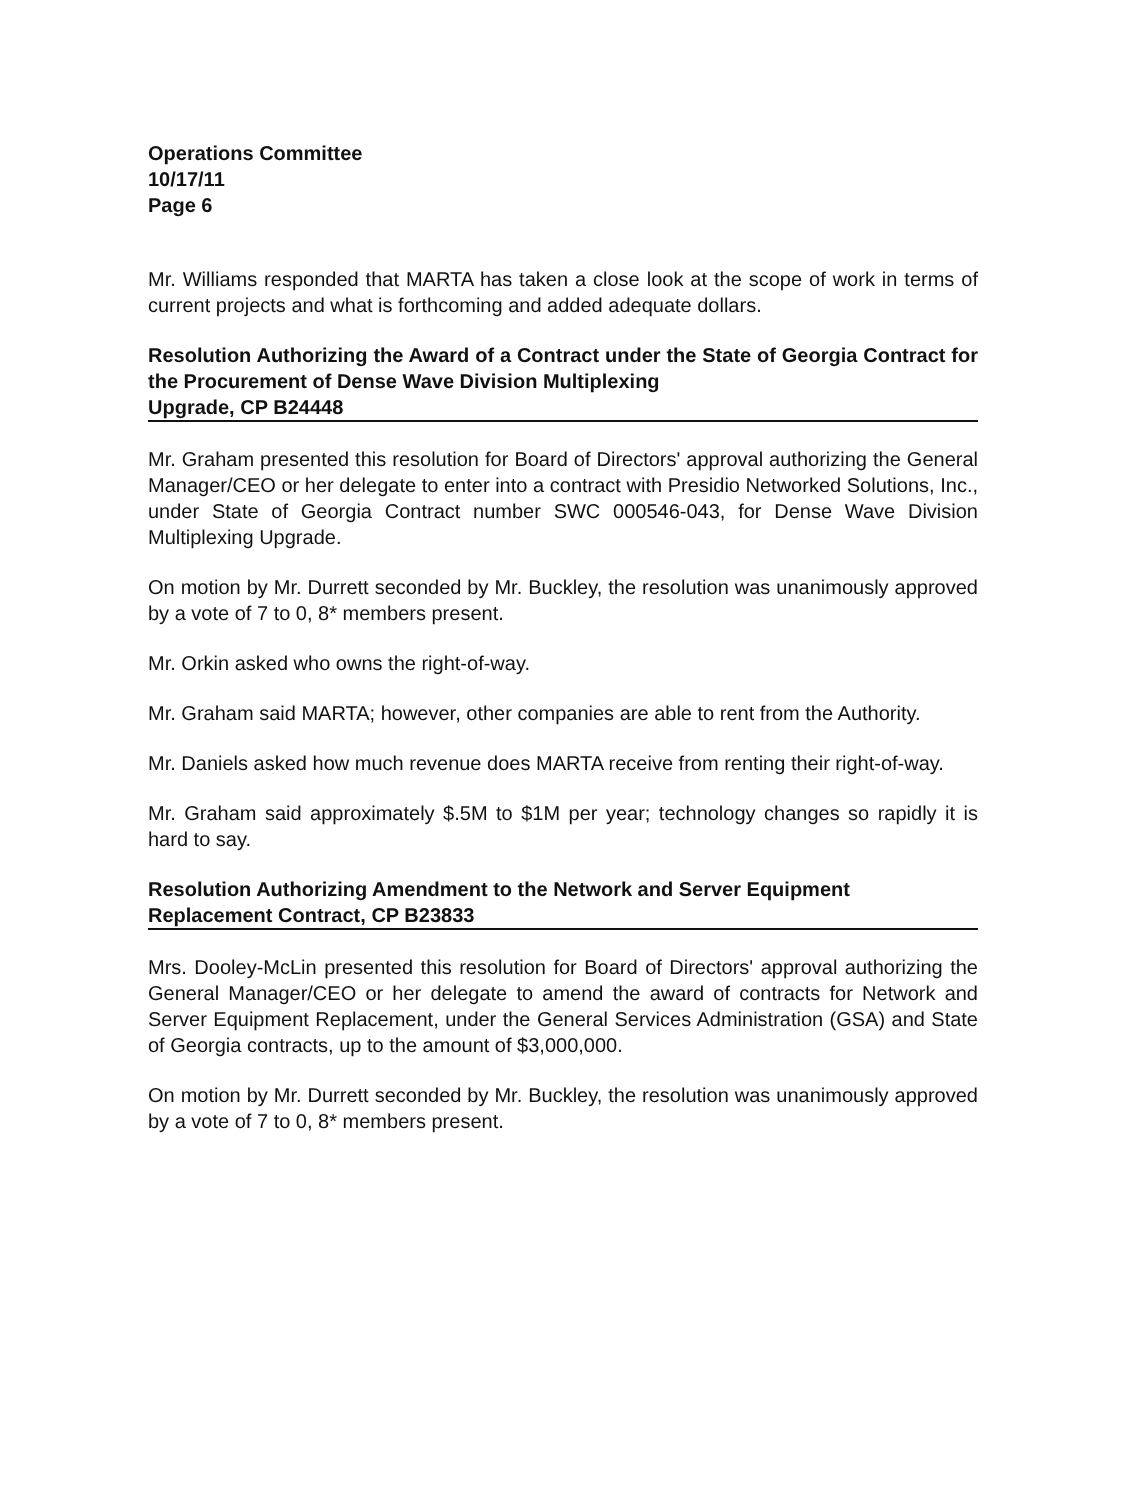Operations Committee
10/17/11
Page 6
Mr. Williams responded that MARTA has taken a close look at the scope of work in terms of current projects and what is forthcoming and added adequate dollars.
Resolution Authorizing the Award of a Contract under the State of Georgia Contract for the Procurement of Dense Wave Division Multiplexing
Upgrade, CP B24448
Mr. Graham presented this resolution for Board of Directors' approval authorizing the General Manager/CEO or her delegate to enter into a contract with Presidio Networked Solutions, Inc., under State of Georgia Contract number SWC 000546-043, for Dense Wave Division Multiplexing Upgrade.
On motion by Mr. Durrett seconded by Mr. Buckley, the resolution was unanimously approved by a vote of 7 to 0, 8* members present.
Mr. Orkin asked who owns the right-of-way.
Mr. Graham said MARTA; however, other companies are able to rent from the Authority.
Mr. Daniels asked how much revenue does MARTA receive from renting their right-of-way.
Mr. Graham said approximately $.5M to $1M per year; technology changes so rapidly it is hard to say.
Resolution Authorizing Amendment to the Network and Server Equipment
Replacement Contract, CP B23833
Mrs. Dooley-McLin presented this resolution for Board of Directors' approval authorizing the General Manager/CEO or her delegate to amend the award of contracts for Network and Server Equipment Replacement, under the General Services Administration (GSA) and State of Georgia contracts, up to the amount of $3,000,000.
On motion by Mr. Durrett seconded by Mr. Buckley, the resolution was unanimously approved by a vote of 7 to 0, 8* members present.